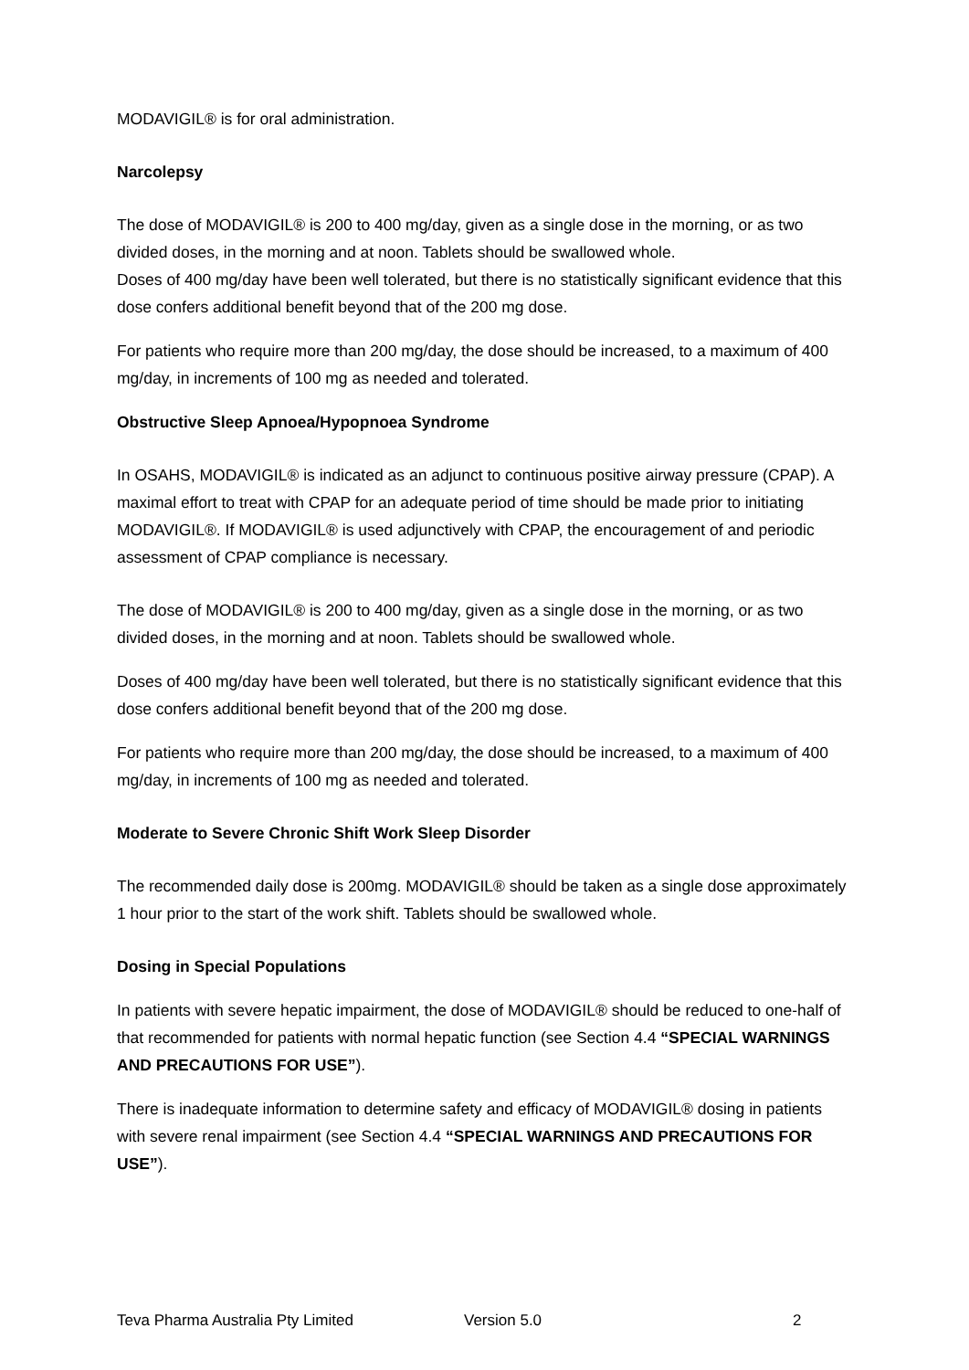MODAVIGIL® is for oral administration.
Narcolepsy
The dose of MODAVIGIL® is 200 to 400 mg/day, given as a single dose in the morning, or as two divided doses, in the morning and at noon. Tablets should be swallowed whole.
Doses of 400 mg/day have been well tolerated, but there is no statistically significant evidence that this dose confers additional benefit beyond that of the 200 mg dose.
For patients who require more than 200 mg/day, the dose should be increased, to a maximum of 400 mg/day, in increments of 100 mg as needed and tolerated.
Obstructive Sleep Apnoea/Hypopnoea Syndrome
In OSAHS, MODAVIGIL® is indicated as an adjunct to continuous positive airway pressure (CPAP). A maximal effort to treat with CPAP for an adequate period of time should be made prior to initiating MODAVIGIL®. If MODAVIGIL® is used adjunctively with CPAP, the encouragement of and periodic assessment of CPAP compliance is necessary.
The dose of MODAVIGIL® is 200 to 400 mg/day, given as a single dose in the morning, or as two divided doses, in the morning and at noon. Tablets should be swallowed whole.
Doses of 400 mg/day have been well tolerated, but there is no statistically significant evidence that this dose confers additional benefit beyond that of the 200 mg dose.
For patients who require more than 200 mg/day, the dose should be increased, to a maximum of 400 mg/day, in increments of 100 mg as needed and tolerated.
Moderate to Severe Chronic Shift Work Sleep Disorder
The recommended daily dose is 200mg. MODAVIGIL® should be taken as a single dose approximately 1 hour prior to the start of the work shift. Tablets should be swallowed whole.
Dosing in Special Populations
In patients with severe hepatic impairment, the dose of MODAVIGIL® should be reduced to one-half of that recommended for patients with normal hepatic function (see Section 4.4 “SPECIAL WARNINGS AND PRECAUTIONS FOR USE”).
There is inadequate information to determine safety and efficacy of MODAVIGIL® dosing in patients with severe renal impairment (see Section 4.4 “SPECIAL WARNINGS AND PRECAUTIONS FOR USE”).
Teva Pharma Australia Pty Limited Version 5.0 2